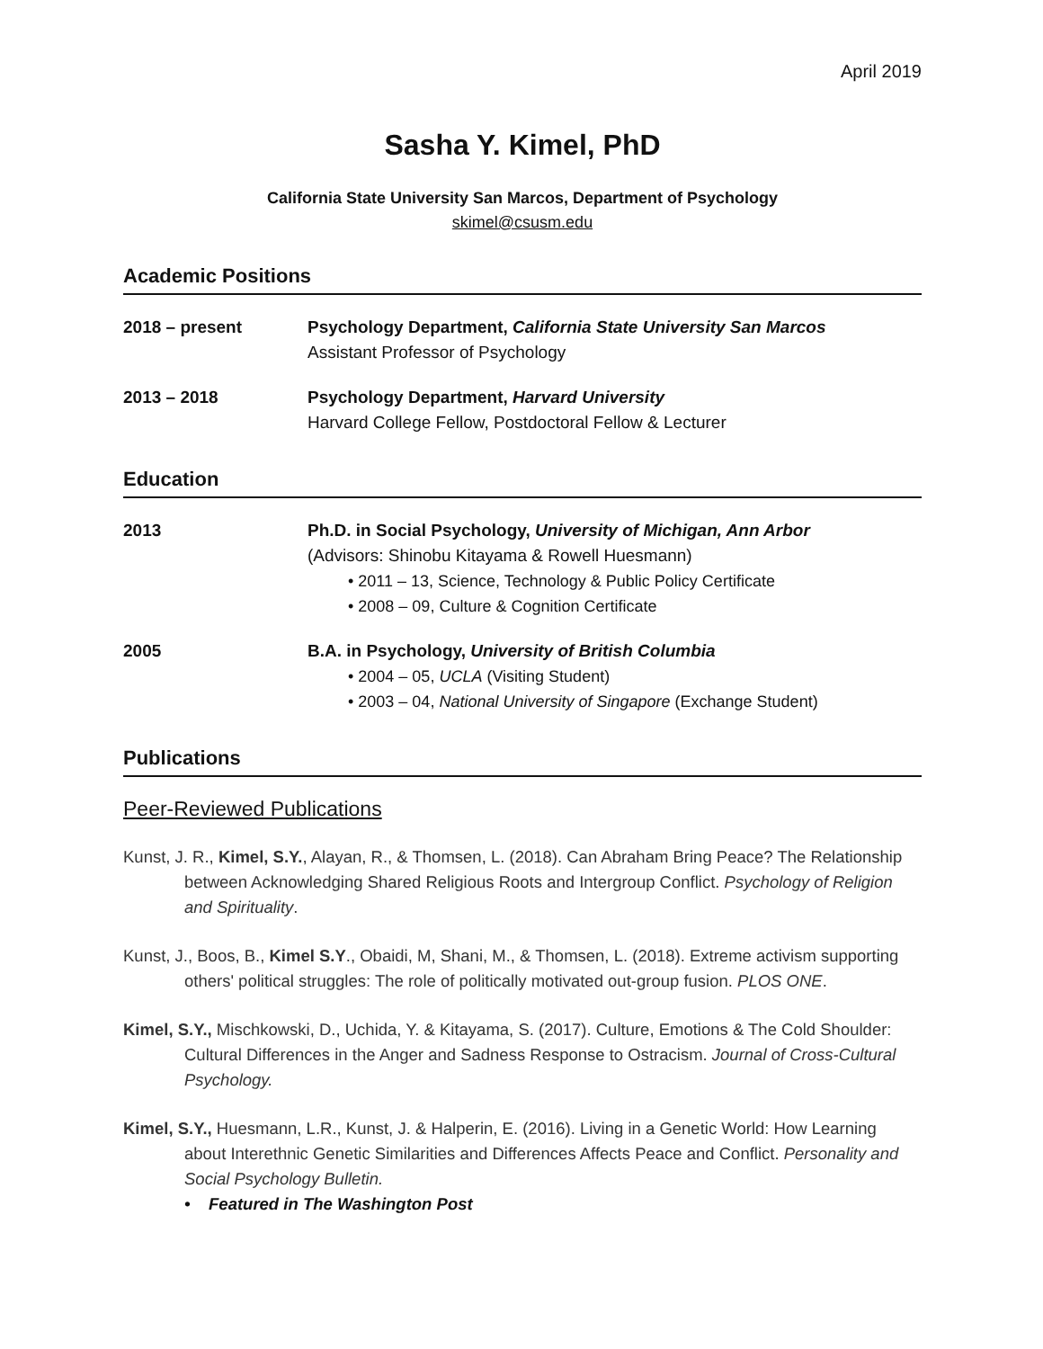April 2019
Sasha Y. Kimel, PhD
California State University San Marcos, Department of Psychology
skimel@csusm.edu
Academic Positions
2018 – present Psychology Department, California State University San Marcos
Assistant Professor of Psychology
2013 – 2018 Psychology Department, Harvard University
Harvard College Fellow, Postdoctoral Fellow & Lecturer
Education
2013 Ph.D. in Social Psychology, University of Michigan, Ann Arbor
(Advisors: Shinobu Kitayama & Rowell Huesmann)
• 2011 – 13, Science, Technology & Public Policy Certificate
• 2008 – 09, Culture & Cognition Certificate
2005 B.A. in Psychology, University of British Columbia
• 2004 – 05, UCLA (Visiting Student)
• 2003 – 04, National University of Singapore (Exchange Student)
Publications
Peer-Reviewed Publications
Kunst, J. R., Kimel, S.Y., Alayan, R., & Thomsen, L. (2018). Can Abraham Bring Peace? The Relationship between Acknowledging Shared Religious Roots and Intergroup Conflict. Psychology of Religion and Spirituality.
Kunst, J., Boos, B., Kimel S.Y., Obaidi, M, Shani, M., & Thomsen, L. (2018). Extreme activism supporting others' political struggles: The role of politically motivated out-group fusion. PLOS ONE.
Kimel, S.Y., Mischkowski, D., Uchida, Y. & Kitayama, S. (2017). Culture, Emotions & The Cold Shoulder: Cultural Differences in the Anger and Sadness Response to Ostracism. Journal of Cross-Cultural Psychology.
Kimel, S.Y., Huesmann, L.R., Kunst, J. & Halperin, E. (2016). Living in a Genetic World: How Learning about Interethnic Genetic Similarities and Differences Affects Peace and Conflict. Personality and Social Psychology Bulletin.
• Featured in The Washington Post